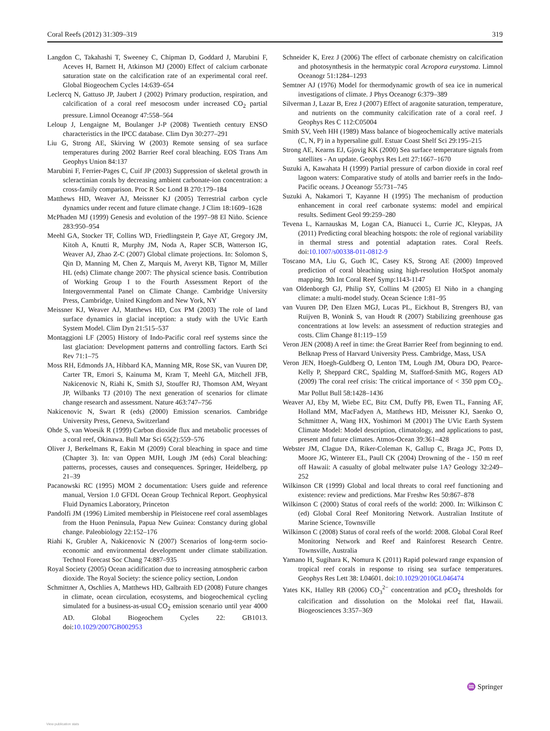Coral Reefs (2012) 31:309–319 319
Langdon C, Takahashi T, Sweeney C, Chipman D, Goddard J, Marubini F, Aceves H, Barnett H, Atkinson MJ (2000) Effect of calcium carbonate saturation state on the calcification rate of an experimental coral reef. Global Biogeochem Cycles 14:639–654
Leclercq N, Gattuso JP, Jaubert J (2002) Primary production, respiration, and calcification of a coral reef mesocosm under increased CO<sub>2</sub> partial pressure. Limnol Oceanogr 47:558–564
Leloup J, Lengaigne M, Boulanger J-P (2008) Twentieth century ENSO characteristics in the IPCC database. Clim Dyn 30:277–291
Liu G, Strong AE, Skirving W (2003) Remote sensing of sea surface temperatures during 2002 Barrier Reef coral bleaching. EOS Trans Am Geophys Union 84:137
Marubini F, Ferrier-Pages C, Cuif JP (2003) Suppression of skeletal growth in scleractinian corals by decreasing ambient carbonate-ion concentration: a cross-family comparison. Proc R Soc Lond B 270:179–184
Matthews HD, Weaver AJ, Meissner KJ (2005) Terrestrial carbon cycle dynamics under recent and future climate change. J Clim 18:1609–1628
McPhaden MJ (1999) Genesis and evolution of the 1997–98 El Niño. Science 283:950–954
Meehl GA, Stocker TF, Collins WD, Friedlingstein P, Gaye AT, Gregory JM, Kitoh A, Knutti R, Murphy JM, Noda A, Raper SCB, Watterson IG, Weaver AJ, Zhao Z-C (2007) Global climate projections. In: Solomon S, Qin D, Manning M, Chen Z, Marquis M, Averyt KB, Tignor M, Miller HL (eds) Climate change 2007: The physical science basis. Contribution of Working Group I to the Fourth Assessment Report of the Intergovernmental Panel on Climate Change. Cambridge University Press, Cambridge, United Kingdom and New York, NY
Meissner KJ, Weaver AJ, Matthews HD, Cox PM (2003) The role of land surface dynamics in glacial inception: a study with the UVic Earth System Model. Clim Dyn 21:515–537
Montaggioni LF (2005) History of Indo-Pacific coral reef systems since the last glaciation: Development patterns and controlling factors. Earth Sci Rev 71:1–75
Moss RH, Edmonds JA, Hibbard KA, Manning MR, Rose SK, van Vuuren DP, Carter TR, Emori S, Kainuma M, Kram T, Meehl GA, Mitchell JFB, Nakicenovic N, Riahi K, Smith SJ, Stouffer RJ, Thomson AM, Weyant JP, Wilbanks TJ (2010) The next generation of scenarios for climate change research and assessment. Nature 463:747–756
Nakicenovic N, Swart R (eds) (2000) Emission scenarios. Cambridge University Press, Geneva, Switzerland
Ohde S, van Woesik R (1999) Carbon dioxide flux and metabolic processes of a coral reef, Okinawa. Bull Mar Sci 65(2):559–576
Oliver J, Berkelmans R, Eakin M (2009) Coral bleaching in space and time (Chapter 3). In: van Oppen MJH, Lough JM (eds) Coral bleaching: patterns, processes, causes and consequences. Springer, Heidelberg, pp 21–39
Pacanowski RC (1995) MOM 2 documentation: Users guide and reference manual, Version 1.0 GFDL Ocean Group Technical Report. Geophysical Fluid Dynamics Laboratory, Princeton
Pandolfi JM (1996) Limited membership in Pleistocene reef coral assemblages from the Huon Peninsula, Papua New Guinea: Constancy during global change. Paleobiology 22:152–176
Riahi K, Grubler A, Nakicenovic N (2007) Scenarios of long-term socio-economic and environmental development under climate stabilization. Technol Forecast Soc Chang 74:887–935
Royal Society (2005) Ocean acidification due to increasing atmospheric carbon dioxide. The Royal Society: the science policy section, London
Schmittner A, Oschlies A, Matthews HD, Galbraith ED (2008) Future changes in climate, ocean circulation, ecosystems, and biogeochemical cycling simulated for a business-as-usual CO<sub>2</sub> emission scenario until year 4000 AD. Global Biogeochem Cycles 22: GB1013. doi:10.1029/2007GB002953
Schneider K, Erez J (2006) The effect of carbonate chemistry on calcification and photosynthesis in the hermatypic coral Acropora eurystoma. Limnol Oceanogr 51:1284–1293
Semtner AJ (1976) Model for thermodynamic growth of sea ice in numerical investigations of climate. J Phys Oceanogr 6:379–389
Silverman J, Lazar B, Erez J (2007) Effect of aragonite saturation, temperature, and nutrients on the community calcification rate of a coral reef. J Geophys Res C 112:C05004
Smith SV, Veeh HH (1989) Mass balance of biogeochemically active materials (C, N, P) in a hypersaline gulf. Estuar Coast Shelf Sci 29:195–215
Strong AE, Kearns EJ, Gjovig KK (2000) Sea surface temperature signals from satellites - An update. Geophys Res Lett 27:1667–1670
Suzuki A, Kawahata H (1999) Partial pressure of carbon dioxide in coral reef lagoon waters: Comparative study of atolls and barrier reefs in the Indo-Pacific oceans. J Oceanogr 55:731–745
Suzuki A, Nakamori T, Kayanne H (1995) The mechanism of production enhancement in coral reef carbonate systems: model and empirical results. Sediment Geol 99:259–280
Tevena L, Karnauskas M, Logan CA, Bianucci L, Currie JC, Kleypas, JA (2011) Predicting coral bleaching hotspots: the role of regional variability in thermal stress and potential adaptation rates. Coral Reefs. doi:10.1007/s00338-011-0812-9
Toscano MA, Liu G, Guch IC, Casey KS, Strong AE (2000) Improved prediction of coral bleaching using high-resolution HotSpot anomaly mapping. 9th Int Coral Reef Symp:1143-1147
van Oldenborgh GJ, Philip SY, Collins M (2005) El Niño in a changing climate: a multi-model study. Ocean Science 1:81–95
van Vuuren DP, Den Elzen MGJ, Lucas PL, Eickhout B, Strengers BJ, van Ruijven B, Wonink S, van Houdt R (2007) Stabilizing greenhouse gas concentrations at low levels: an assessment of reduction strategies and costs. Clim Change 81:119–159
Veron JEN (2008) A reef in time: the Great Barrier Reef from beginning to end. Belknap Press of Harvard University Press. Cambridge, Mass, USA
Veron JEN, Hoegh-Guldberg O, Lenton TM, Lough JM, Obura DO, Pearce-Kelly P, Sheppard CRC, Spalding M, Stafford-Smith MG, Rogers AD (2009) The coral reef crisis: The critical importance of < 350 ppm CO<sub>2</sub>. Mar Pollut Bull 58:1428–1436
Weaver AJ, Eby M, Wiebe EC, Bitz CM, Duffy PB, Ewen TL, Fanning AF, Holland MM, MacFadyen A, Matthews HD, Meissner KJ, Saenko O, Schmittner A, Wang HX, Yoshimori M (2001) The UVic Earth System Climate Model: Model description, climatology, and applications to past, present and future climates. Atmos-Ocean 39:361–428
Webster JM, Clague DA, Riker-Coleman K, Gallup C, Braga JC, Potts D, Moore JG, Winterer EL, Paull CK (2004) Drowning of the - 150 m reef off Hawaii: A casualty of global meltwater pulse 1A? Geology 32:249–252
Wilkinson CR (1999) Global and local threats to coral reef functioning and existence: review and predictions. Mar Freshw Res 50:867–878
Wilkinson C (2000) Status of coral reefs of the world: 2000. In: Wilkinson C (ed) Global Coral Reef Monitoring Network. Australian Institute of Marine Science, Townsville
Wilkinson C (2008) Status of coral reefs of the world: 2008. Global Coral Reef Monitoring Network and Reef and Rainforest Research Centre. Townsville, Australia
Yamano H, Sugihara K, Nomura K (2011) Rapid poleward range expansion of tropical reef corals in response to rising sea surface temperatures. Geophys Res Lett 38: L04601. doi:10.1029/2010GL046474
Yates KK, Halley RB (2006) CO<sub>3</sub><sup>2−</sup> concentration and pCO<sub>2</sub> thresholds for calcification and dissolution on the Molokai reef flat, Hawaii. Biogeosciences 3:357–369
♒ Springer
View publication stats